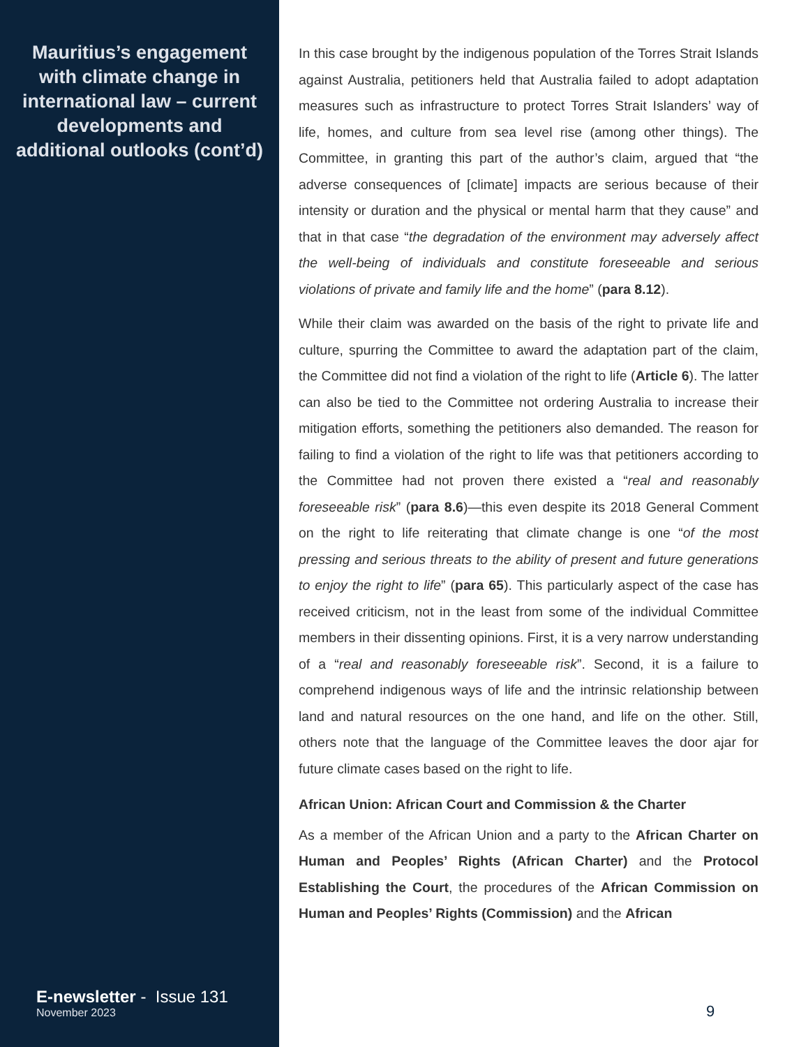Mauritius’s engagement with climate change in international law – current developments and additional outlooks (cont’d)
E-newsletter - Issue 131
November 2023
In this case brought by the indigenous population of the Torres Strait Islands against Australia, petitioners held that Australia failed to adopt adaptation measures such as infrastructure to protect Torres Strait Islanders’ way of life, homes, and culture from sea level rise (among other things). The Committee, in granting this part of the author’s claim, argued that “the adverse consequences of [climate] impacts are serious because of their intensity or duration and the physical or mental harm that they cause” and that in that case “the degradation of the environment may adversely affect the well-being of individuals and constitute foreseeable and serious violations of private and family life and the home” (para 8.12).
While their claim was awarded on the basis of the right to private life and culture, spurring the Committee to award the adaptation part of the claim, the Committee did not find a violation of the right to life (Article 6). The latter can also be tied to the Committee not ordering Australia to increase their mitigation efforts, something the petitioners also demanded. The reason for failing to find a violation of the right to life was that petitioners according to the Committee had not proven there existed a “real and reasonably foreseeable risk” (para 8.6)—this even despite its 2018 General Comment on the right to life reiterating that climate change is one “of the most pressing and serious threats to the ability of present and future generations to enjoy the right to life” (para 65). This particularly aspect of the case has received criticism, not in the least from some of the individual Committee members in their dissenting opinions. First, it is a very narrow understanding of a “real and reasonably foreseeable risk”. Second, it is a failure to comprehend indigenous ways of life and the intrinsic relationship between land and natural resources on the one hand, and life on the other. Still, others note that the language of the Committee leaves the door ajar for future climate cases based on the right to life.
African Union: African Court and Commission & the Charter
As a member of the African Union and a party to the African Charter on Human and Peoples’ Rights (African Charter) and the Protocol Establishing the Court, the procedures of the African Commission on Human and Peoples’ Rights (Commission) and the African
9